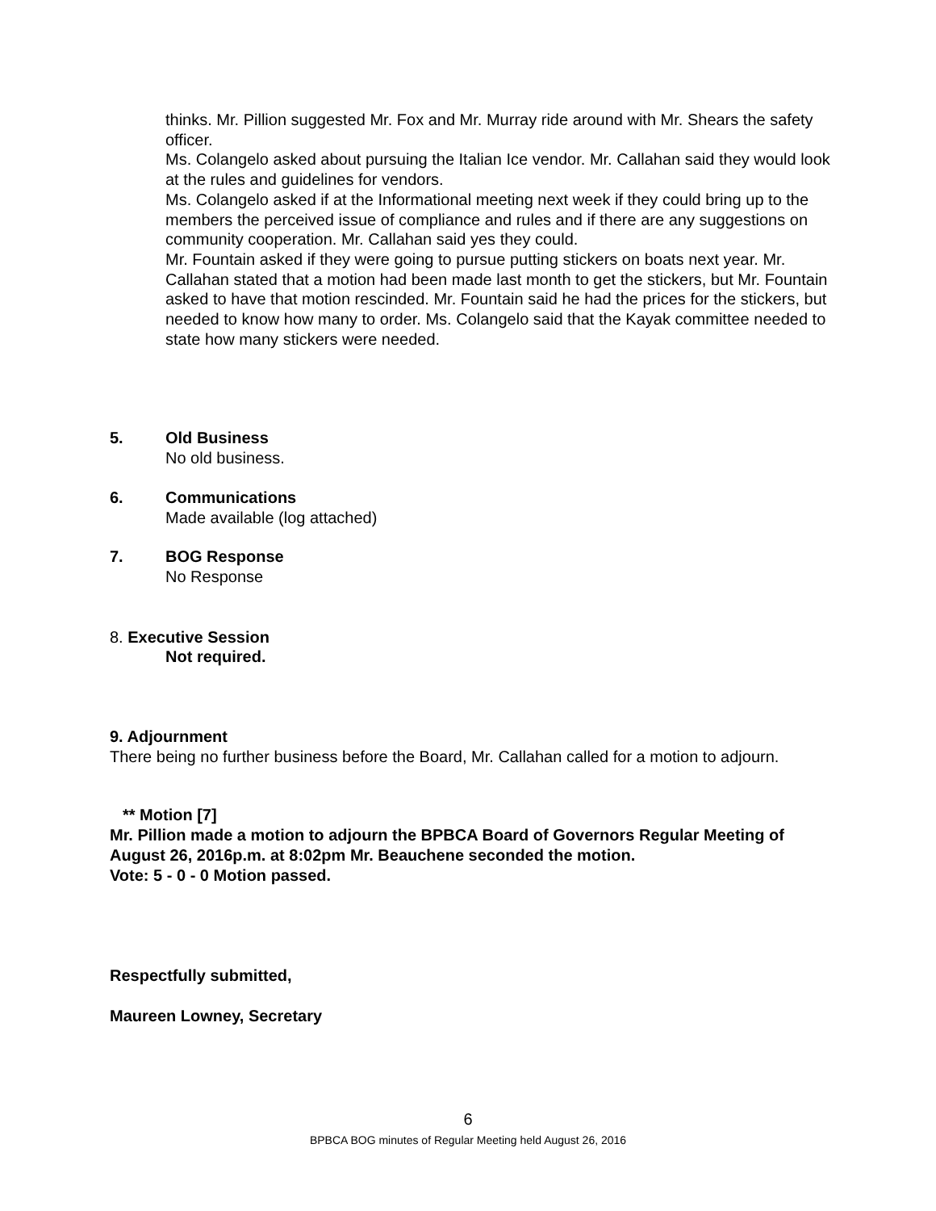thinks. Mr. Pillion suggested Mr. Fox and Mr. Murray ride around with Mr. Shears the safety officer.
Ms. Colangelo asked about pursuing the Italian Ice vendor. Mr. Callahan said they would look at the rules and guidelines for vendors.
Ms. Colangelo asked if at the Informational meeting next week if they could bring up to the members the perceived issue of compliance and rules and if there are any suggestions on community cooperation. Mr. Callahan said yes they could.
Mr. Fountain asked if they were going to pursue putting stickers on boats next year. Mr. Callahan stated that a motion had been made last month to get the stickers, but Mr. Fountain asked to have that motion rescinded. Mr. Fountain said he had the prices for the stickers, but needed to know how many to order. Ms. Colangelo said that the Kayak committee needed to state how many stickers were needed.
5. Old Business
No old business.
6. Communications
Made available (log attached)
7. BOG Response
No Response
8. Executive Session
Not required.
9. Adjournment
There being no further business before the Board, Mr. Callahan called for a motion to adjourn.
** Motion [7]
Mr. Pillion made a motion to adjourn the BPBCA Board of Governors Regular Meeting of August 26, 2016p.m. at 8:02pm Mr. Beauchene seconded the motion.
Vote: 5 - 0 - 0 Motion passed.
Respectfully submitted,
Maureen Lowney, Secretary
6
BPBCA BOG minutes of Regular Meeting held August 26, 2016